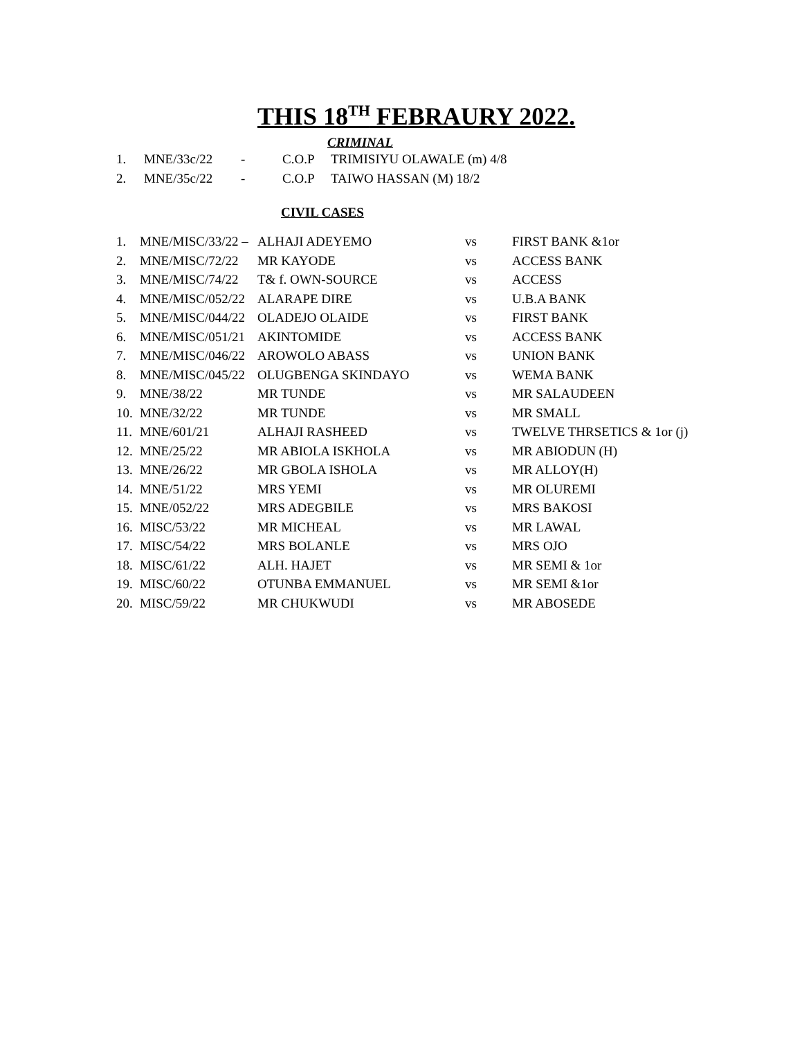THIS 18<sup>TH</sup> FEBRAURY 2022.
CRIMINAL
| 1. | MNE/33c/22 | - | C.O.P | TRIMISIYU OLAWALE (m) 4/8 |
| 2. | MNE/35c/22 | - | C.O.P | TAIWO HASSAN (M) 18/2 |
CIVIL CASES
| 1. | MNE/MISC/33/22 – | ALHAJI ADEYEMO | vs | FIRST BANK &1or |
| 2. | MNE/MISC/72/22 | MR KAYODE | vs | ACCESS BANK |
| 3. | MNE/MISC/74/22 | T& f. OWN-SOURCE | vs | ACCESS |
| 4. | MNE/MISC/052/22 | ALARAPE DIRE | vs | U.B.A BANK |
| 5. | MNE/MISC/044/22 | OLADEJO OLAIDE | vs | FIRST BANK |
| 6. | MNE/MISC/051/21 | AKINTOMIDE | vs | ACCESS BANK |
| 7. | MNE/MISC/046/22 | AROWOLO ABASS | vs | UNION BANK |
| 8. | MNE/MISC/045/22 | OLUGBENGA SKINDAYO | vs | WEMA BANK |
| 9. | MNE/38/22 | MR TUNDE | vs | MR SALAUDEEN |
| 10. | MNE/32/22 | MR TUNDE | vs | MR SMALL |
| 11. | MNE/601/21 | ALHAJI RASHEED | vs | TWELVE THRSETICS & 1or (j) |
| 12. | MNE/25/22 | MR ABIOLA ISKHOLA | vs | MR ABIODUN (H) |
| 13. | MNE/26/22 | MR GBOLA ISHOLA | vs | MR ALLOY(H) |
| 14. | MNE/51/22 | MRS YEMI | vs | MR OLUREMI |
| 15. | MNE/052/22 | MRS ADEGBILE | vs | MRS BAKOSI |
| 16. | MISC/53/22 | MR MICHEAL | vs | MR LAWAL |
| 17. | MISC/54/22 | MRS BOLANLE | vs | MRS OJO |
| 18. | MISC/61/22 | ALH. HAJET | vs | MR SEMI & 1or |
| 19. | MISC/60/22 | OTUNBA EMMANUEL | vs | MR SEMI &1or |
| 20. | MISC/59/22 | MR CHUKWUDI | vs | MR ABOSEDE |